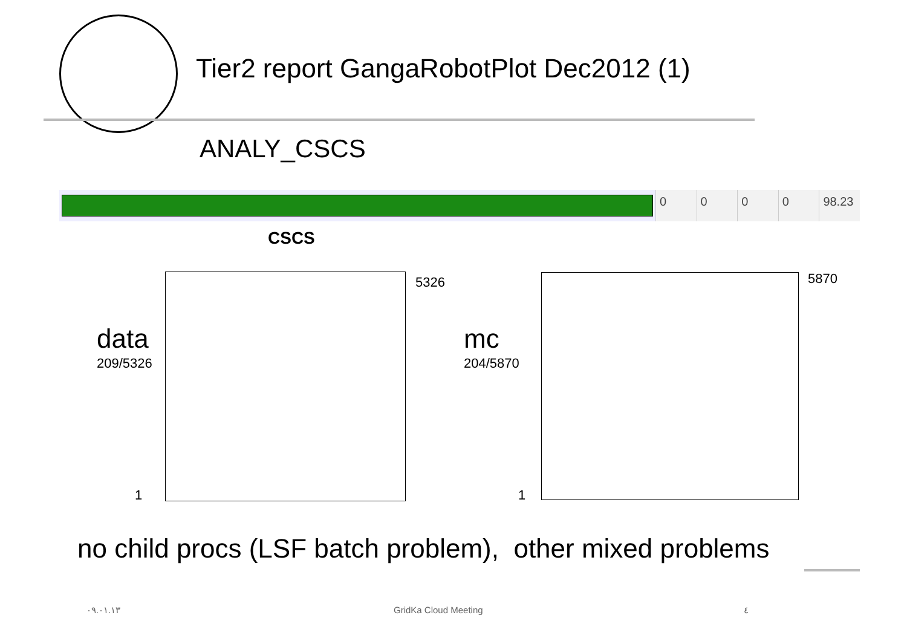Tier2 report GangaRobotPlot Dec2012 (1)
ANALY_CSCS
0000 98.23
CSCS
data
209/5326
5326
1
mc
204/5870
5870
1
no child procs (LSF batch problem), other mixed problems
٠٩.٠١.١٣ GridKa Cloud Meeting ٤